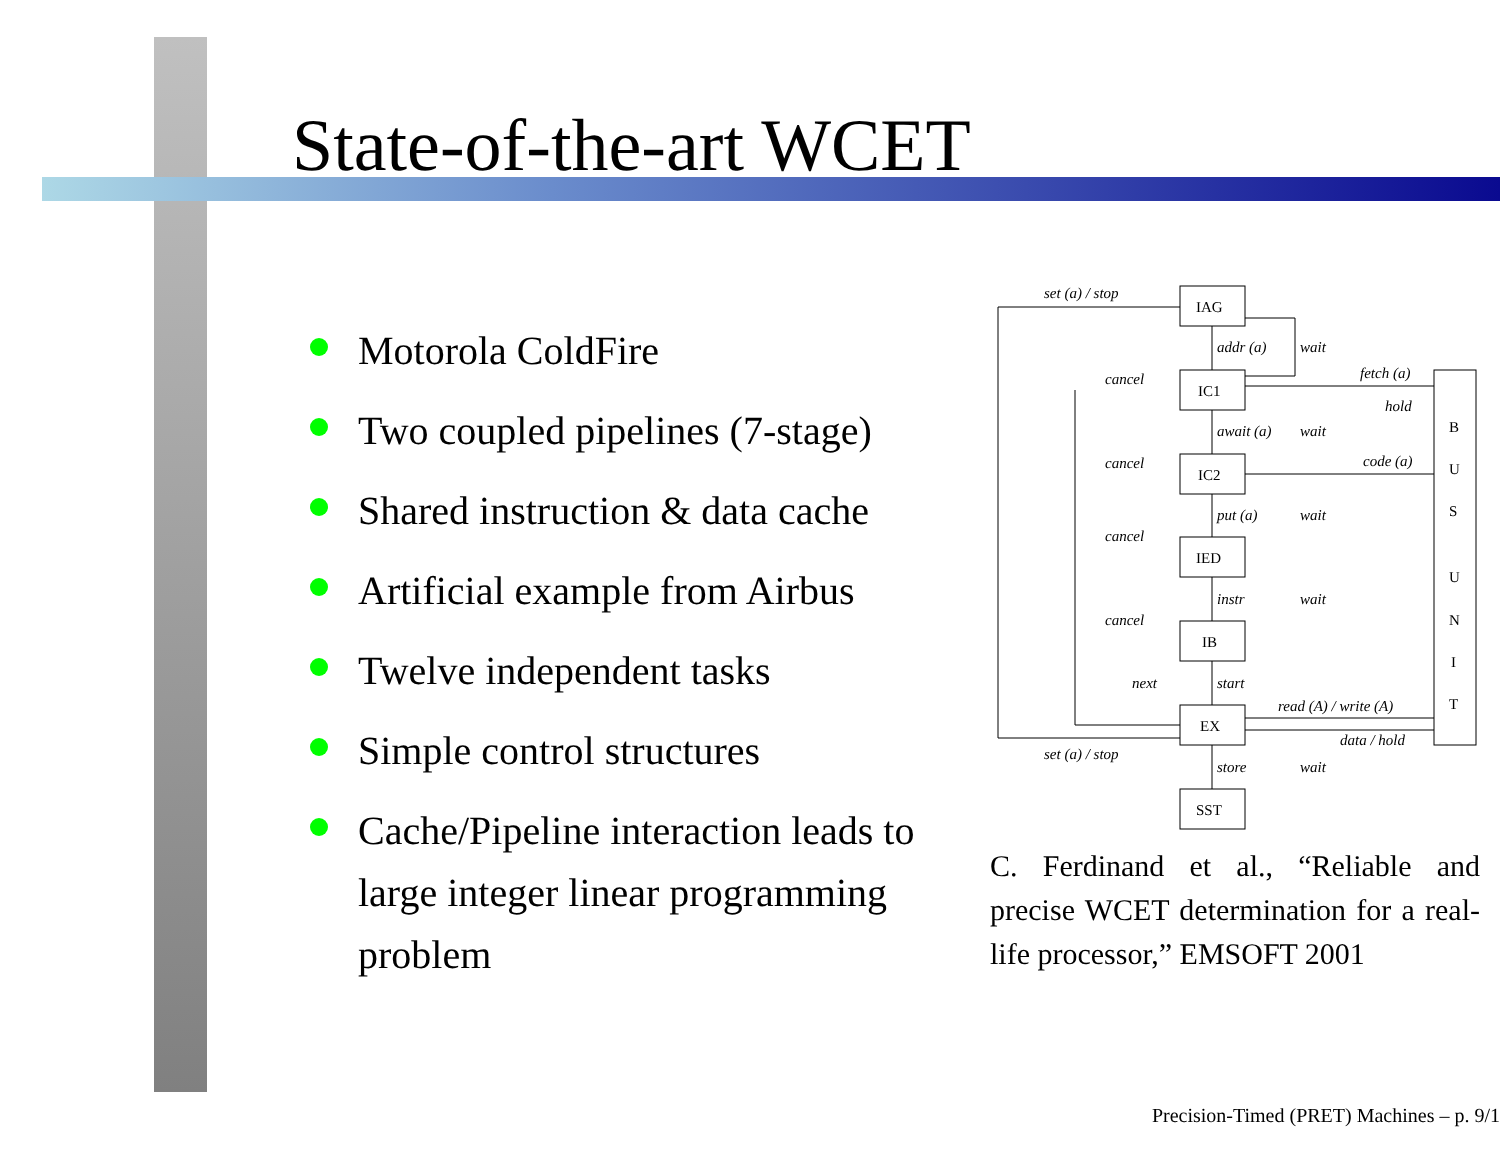State-of-the-art WCET
Motorola ColdFire
Two coupled pipelines (7-stage)
Shared instruction & data cache
Artificial example from Airbus
Twelve independent tasks
Simple control structures
Cache/Pipeline interaction leads to large integer linear programming problem
set (a) / stop
addr (a)
wait
cancel
fetch (a)
hold
await (a)
wait
cancel
code (a)
put (a)
wait
cancel
instr
wait
cancel
next
start
read (A) / write (A)
data / hold
set (a) / stop
store
wait
IAG
IC1
IC2
IED
IB
EX
SST
B
U
S
U
N
I
T
C. Ferdinand et al., “Reliable and precise WCET determination for a real-life processor,” EMSOFT 2001
Precision-Timed (PRET) Machines – p. 9/1